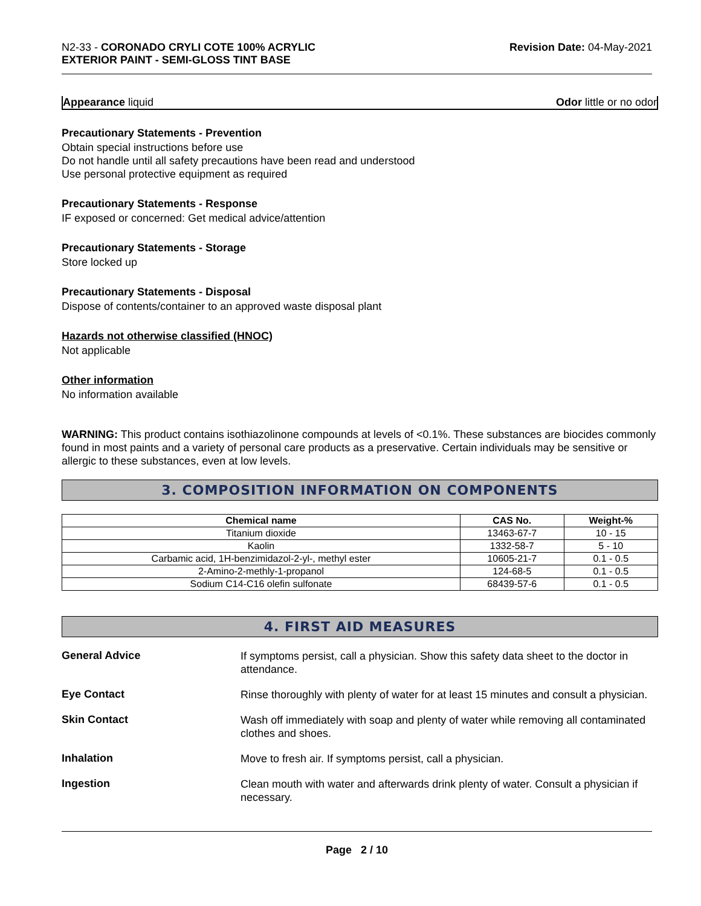N2-33 - CORONADO CRYLI COTE 100% ACRYLIC
EXTERIOR PAINT - SEMI-GLOSS TINT BASE
Revision Date: 04-May-2021
Appearance liquid Odor little or no odor
Precautionary Statements - Prevention
Obtain special instructions before use
Do not handle until all safety precautions have been read and understood
Use personal protective equipment as required
Precautionary Statements - Response
IF exposed or concerned: Get medical advice/attention
Precautionary Statements - Storage
Store locked up
Precautionary Statements - Disposal
Dispose of contents/container to an approved waste disposal plant
Hazards not otherwise classified (HNOC)
Not applicable
Other information
No information available
WARNING: This product contains isothiazolinone compounds at levels of <0.1%. These substances are biocides commonly found in most paints and a variety of personal care products as a preservative. Certain individuals may be sensitive or allergic to these substances, even at low levels.
3. COMPOSITION INFORMATION ON COMPONENTS
| Chemical name | CAS No. | Weight-% |
| --- | --- | --- |
| Titanium dioxide | 13463-67-7 | 10 - 15 |
| Kaolin | 1332-58-7 | 5 - 10 |
| Carbamic acid, 1H-benzimidazol-2-yl-, methyl ester | 10605-21-7 | 0.1 - 0.5 |
| 2-Amino-2-methly-1-propanol | 124-68-5 | 0.1 - 0.5 |
| Sodium C14-C16 olefin sulfonate | 68439-57-6 | 0.1 - 0.5 |
4. FIRST AID MEASURES
General Advice
If symptoms persist, call a physician. Show this safety data sheet to the doctor in attendance.
Eye Contact
Rinse thoroughly with plenty of water for at least 15 minutes and consult a physician.
Skin Contact
Wash off immediately with soap and plenty of water while removing all contaminated clothes and shoes.
Inhalation
Move to fresh air. If symptoms persist, call a physician.
Ingestion
Clean mouth with water and afterwards drink plenty of water. Consult a physician if necessary.
Page 2 / 10